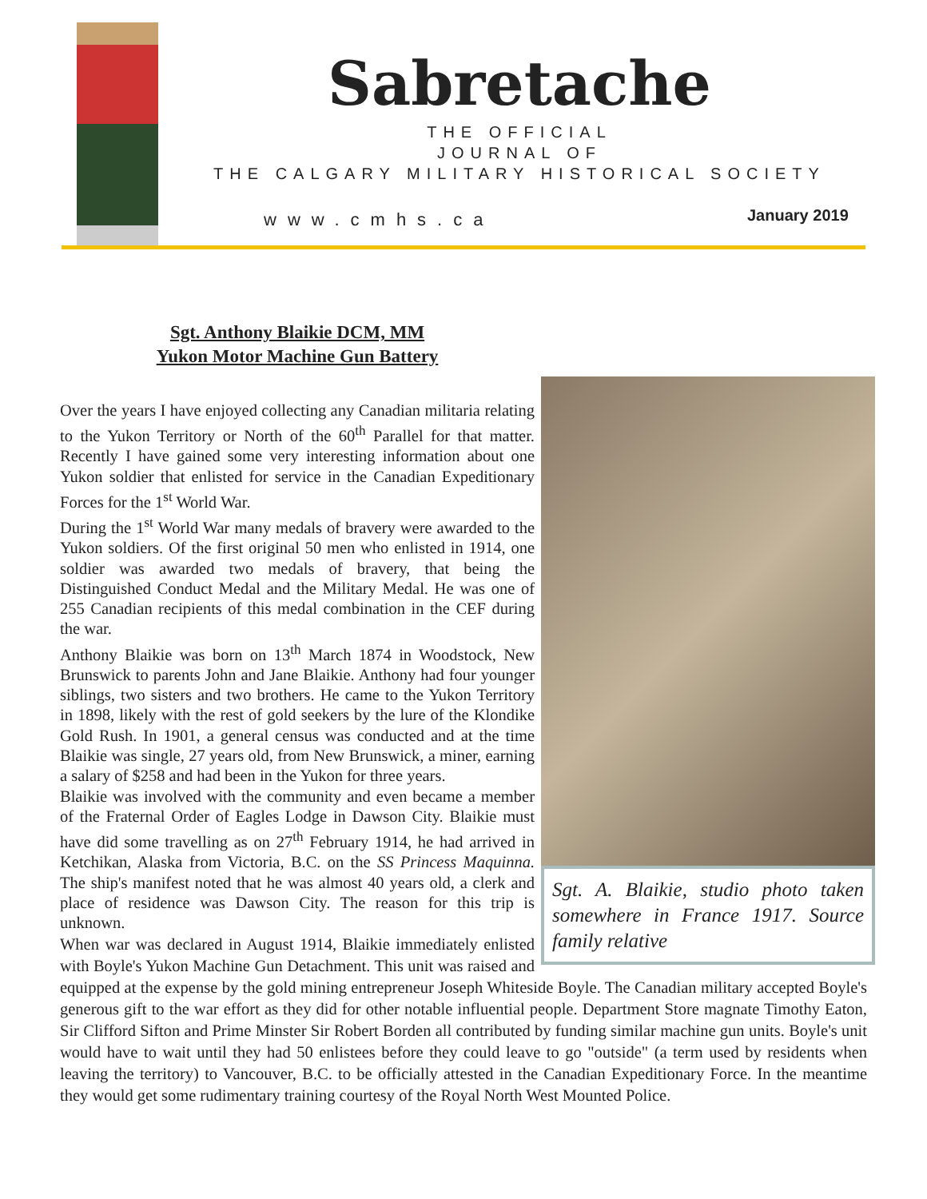Sabretache
THE OFFICIAL
JOURNAL OF
THE CALGARY MILITARY HISTORICAL SOCIETY
www.cmhs.ca January 2019
Sgt. A. Blaikie, studio photo taken somewhere in France 1917. Source family relative
Sgt. Anthony Blaikie DCM, MM
Yukon Motor Machine Gun Battery
Over the years I have enjoyed collecting any Canadian militaria relating to the Yukon Territory or North of the 60<sup>th</sup> Parallel for that matter. Recently I have gained some very interesting information about one Yukon soldier that enlisted for service in the Canadian Expeditionary Forces for the 1<sup>st</sup> World War.
During the 1<sup>st</sup> World War many medals of bravery were awarded to the Yukon soldiers. Of the first original 50 men who enlisted in 1914, one soldier was awarded two medals of bravery, that being the Distinguished Conduct Medal and the Military Medal. He was one of 255 Canadian recipients of this medal combination in the CEF during the war.
Anthony Blaikie was born on 13<sup>th</sup> March 1874 in Woodstock, New Brunswick to parents John and Jane Blaikie. Anthony had four younger siblings, two sisters and two brothers. He came to the Yukon Territory in 1898, likely with the rest of gold seekers by the lure of the Klondike Gold Rush. In 1901, a general census was conducted and at the time Blaikie was single, 27 years old, from New Brunswick, a miner, earning a salary of $258 and had been in the Yukon for three years.
Blaikie was involved with the community and even became a member of the Fraternal Order of Eagles Lodge in Dawson City. Blaikie must have did some travelling as on 27<sup>th</sup> February 1914, he had arrived in Ketchikan, Alaska from Victoria, B.C. on the SS Princess Maquinna. The ship's manifest noted that he was almost 40 years old, a clerk and place of residence was Dawson City. The reason for this trip is unknown.
When war was declared in August 1914, Blaikie immediately enlisted with Boyle's Yukon Machine Gun Detachment. This unit was raised and equipped at the expense by the gold mining entrepreneur Joseph Whiteside Boyle. The Canadian military accepted Boyle's generous gift to the war effort as they did for other notable influential people. Department Store magnate Timothy Eaton, Sir Clifford Sifton and Prime Minster Sir Robert Borden all contributed by funding similar machine gun units. Boyle's unit would have to wait until they had 50 enlistees before they could leave to go "outside" (a term used by residents when leaving the territory) to Vancouver, B.C. to be officially attested in the Canadian Expeditionary Force. In the meantime they would get some rudimentary training courtesy of the Royal North West Mounted Police.